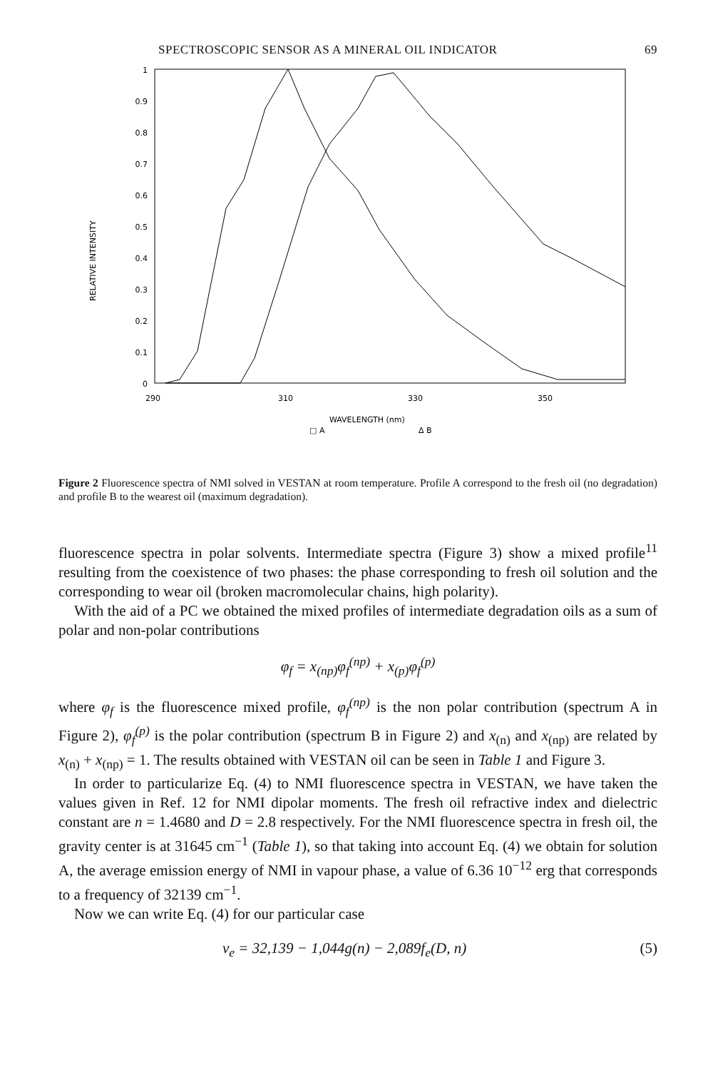SPECTROSCOPIC SENSOR AS A MINERAL OIL INDICATOR 69
1
0.9
0.8
0.7
0.6
0.5
0.4
0.3
0.2
0.1
0
RELATIVE INTENSITY
290
310
330
350
WAVELENGTH (nm)
□ A
Δ B
Figure 2 Fluorescence spectra of NMI solved in VESTAN at room temperature. Profile A correspond to the fresh oil (no degradation) and profile B to the wearest oil (maximum degradation).
fluorescence spectra in polar solvents. Intermediate spectra (Figure 3) show a mixed profile<sup>11</sup> resulting from the coexistence of two phases: the phase corresponding to fresh oil solution and the corresponding to wear oil (broken macromolecular chains, high polarity).
With the aid of a PC we obtained the mixed profiles of intermediate degradation oils as a sum of polar and non-polar contributions
φ<sub>f</sub> = x<sub>(np)</sub>φ<sub>f</sub><sup>(np)</sup> + x<sub>(p)</sub>φ<sub>f</sub><sup>(p)</sup>
where φ<sub>f</sub> is the fluorescence mixed profile, φ<sub>f</sub><sup>(np)</sup> is the non polar contribution (spectrum A in Figure 2), φ<sub>f</sub><sup>(p)</sup> is the polar contribution (spectrum B in Figure 2) and x<sub>(n)</sub> and x<sub>(np)</sub> are related by x<sub>(n)</sub> + x<sub>(np)</sub> = 1. The results obtained with VESTAN oil can be seen in Table 1 and Figure 3.
In order to particularize Eq. (4) to NMI fluorescence spectra in VESTAN, we have taken the values given in Ref. 12 for NMI dipolar moments. The fresh oil refractive index and dielectric constant are n = 1.4680 and D = 2.8 respectively. For the NMI fluorescence spectra in fresh oil, the gravity center is at 31645 cm<sup>−1</sup> (Table 1), so that taking into account Eq. (4) we obtain for solution A, the average emission energy of NMI in vapour phase, a value of 6.36 10<sup>−12</sup> erg that corresponds to a frequency of 32139 cm<sup>−1</sup>.
Now we can write Eq. (4) for our particular case
ν<sub>e</sub> = 32,139 − 1,044g(n) − 2,089f<sub>e</sub>(D, n) (5)